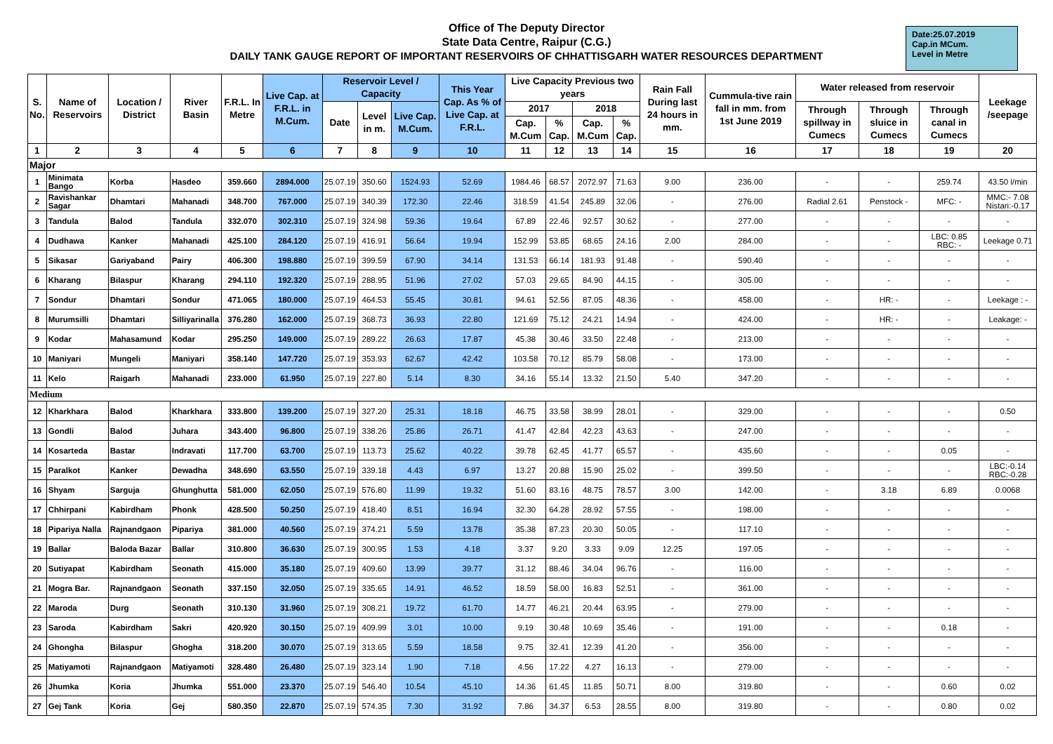Office of The Deputy Director
State Data Centre, Raipur (C.G.)
DAILY TANK GAUGE REPORT OF IMPORTANT RESERVOIRS OF CHHATTISGARH WATER RESOURCES DEPARTMENT
Date:25.07.2019
Cap.in MCum.
Level in Metre
| S. No. | Name of Reservoirs | Location / District | River Basin | F.R.L. In Metre | Live Cap. at F.R.L. in M.Cum. | Reservoir Level / Capacity | | | This Year Cap. As % of Live Cap. at F.R.L. | Live Capacity Previous two years | | | | Rain Fall During last 24 hours in mm. | Cummula-tive rain fall in mm. from 1st June 2019 | Water released from reservoir | | | Leekage /seepage |
| --- | --- | --- | --- | --- | --- | --- | --- | --- | --- | --- | --- | --- | --- | --- | --- | --- | --- | --- | --- |
| | | | | | | Date | Level in m. | Live Cap. M.Cum. | | 2017 | | 2018 | | | | Through spillway in Cumecs | Through sluice in Cumecs | Through canal in Cumecs | |
| | | | | | | | | | | Cap. M.Cum | % Cap. | Cap. M.Cum | % Cap. | | | | | | |
| 1 | 2 | 3 | 4 | 5 | 6 | 7 | 8 | 9 | 10 | 11 | 12 | 13 | 14 | 15 | 16 | 17 | 18 | 19 | 20 |
| Major | | | | | | | | | | | | | | | | | | | |
| 1 | Minimata Bango | Korba | Hasdeo | 359.660 | 2894.000 | 25.07.19 | 350.60 | 1524.93 | 52.69 | 1984.46 | 68.57 | 2072.97 | 71.63 | 9.00 | 236.00 | - | - | 259.74 | 43.50 l/min |
| 2 | Ravishankar Sagar | Dhamtari | Mahanadi | 348.700 | 767.000 | 25.07.19 | 340.39 | 172.30 | 22.46 | 318.59 | 41.54 | 245.89 | 32.06 | - | 276.00 | Radial 2.61 | Penstock - | MFC: - | MMC:- 7.08 Nistari:-0.17 |
| 3 | Tandula | Balod | Tandula | 332.070 | 302.310 | 25.07.19 | 324.98 | 59.36 | 19.64 | 67.89 | 22.46 | 92.57 | 30.62 | - | 277.00 | - | - | - | - |
| 4 | Dudhawa | Kanker | Mahanadi | 425.100 | 284.120 | 25.07.19 | 416.91 | 56.64 | 19.94 | 152.99 | 53.85 | 68.65 | 24.16 | 2.00 | 284.00 | - | - | LBC: 0.85 RBC: - | Leekage 0.71 |
| 5 | Sikasar | Gariyaband | Pairy | 406.300 | 198.880 | 25.07.19 | 399.59 | 67.90 | 34.14 | 131.53 | 66.14 | 181.93 | 91.48 | - | 590.40 | - | - | - | - |
| 6 | Kharang | Bilaspur | Kharang | 294.110 | 192.320 | 25.07.19 | 288.95 | 51.96 | 27.02 | 57.03 | 29.65 | 84.90 | 44.15 | - | 305.00 | - | - | - | - |
| 7 | Sondur | Dhamtari | Sondur | 471.065 | 180.000 | 25.07.19 | 464.53 | 55.45 | 30.81 | 94.61 | 52.56 | 87.05 | 48.36 | - | 458.00 | - | HR: - | - | Leekage : - |
| 8 | Murumsilli | Dhamtari | Silliyarinalla | 376.280 | 162.000 | 25.07.19 | 368.73 | 36.93 | 22.80 | 121.69 | 75.12 | 24.21 | 14.94 | - | 424.00 | - | HR: - | - | Leakage: - |
| 9 | Kodar | Mahasamund | Kodar | 295.250 | 149.000 | 25.07.19 | 289.22 | 26.63 | 17.87 | 45.38 | 30.46 | 33.50 | 22.48 | - | 213.00 | - | - | - | - |
| 10 | Maniyari | Mungeli | Maniyari | 358.140 | 147.720 | 25.07.19 | 353.93 | 62.67 | 42.42 | 103.58 | 70.12 | 85.79 | 58.08 | - | 173.00 | - | - | - | - |
| 11 | Kelo | Raigarh | Mahanadi | 233.000 | 61.950 | 25.07.19 | 227.80 | 5.14 | 8.30 | 34.16 | 55.14 | 13.32 | 21.50 | 5.40 | 347.20 | - | - | - | - |
| Medium | | | | | | | | | | | | | | | | | | | |
| 12 | Kharkhara | Balod | Kharkhara | 333.800 | 139.200 | 25.07.19 | 327.20 | 25.31 | 18.18 | 46.75 | 33.58 | 38.99 | 28.01 | - | 329.00 | - | - | - | 0.50 |
| 13 | Gondli | Balod | Juhara | 343.400 | 96.800 | 25.07.19 | 338.26 | 25.86 | 26.71 | 41.47 | 42.84 | 42.23 | 43.63 | - | 247.00 | - | - | - | - |
| 14 | Kosarteda | Bastar | Indravati | 117.700 | 63.700 | 25.07.19 | 113.73 | 25.62 | 40.22 | 39.78 | 62.45 | 41.77 | 65.57 | - | 435.60 | - | - | 0.05 | - |
| 15 | Paralkot | Kanker | Dewadha | 348.690 | 63.550 | 25.07.19 | 339.18 | 4.43 | 6.97 | 13.27 | 20.88 | 15.90 | 25.02 | - | 399.50 | - | - | - | LBC:-0.14 RBC:-0.28 |
| 16 | Shyam | Sarguja | Ghunghutta | 581.000 | 62.050 | 25.07.19 | 576.80 | 11.99 | 19.32 | 51.60 | 83.16 | 48.75 | 78.57 | 3.00 | 142.00 | - | 3.18 | 6.89 | 0.0068 |
| 17 | Chhirpani | Kabirdham | Phonk | 428.500 | 50.250 | 25.07.19 | 418.40 | 8.51 | 16.94 | 32.30 | 64.28 | 28.92 | 57.55 | - | 198.00 | - | - | - | - |
| 18 | Pipariya Nalla | Rajnandgaon | Pipariya | 381.000 | 40.560 | 25.07.19 | 374.21 | 5.59 | 13.78 | 35.38 | 87.23 | 20.30 | 50.05 | - | 117.10 | - | - | - | - |
| 19 | Ballar | Baloda Bazar | Ballar | 310.800 | 36.630 | 25.07.19 | 300.95 | 1.53 | 4.18 | 3.37 | 9.20 | 3.33 | 9.09 | 12.25 | 197.05 | - | - | - | - |
| 20 | Sutiyapat | Kabirdham | Seonath | 415.000 | 35.180 | 25.07.19 | 409.60 | 13.99 | 39.77 | 31.12 | 88.46 | 34.04 | 96.76 | - | 116.00 | - | - | - | - |
| 21 | Mogra Bar. | Rajnandgaon | Seonath | 337.150 | 32.050 | 25.07.19 | 335.65 | 14.91 | 46.52 | 18.59 | 58.00 | 16.83 | 52.51 | - | 361.00 | - | - | - | - |
| 22 | Maroda | Durg | Seonath | 310.130 | 31.960 | 25.07.19 | 308.21 | 19.72 | 61.70 | 14.77 | 46.21 | 20.44 | 63.95 | - | 279.00 | - | - | - | - |
| 23 | Saroda | Kabirdham | Sakri | 420.920 | 30.150 | 25.07.19 | 409.99 | 3.01 | 10.00 | 9.19 | 30.48 | 10.69 | 35.46 | - | 191.00 | - | - | 0.18 | - |
| 24 | Ghongha | Bilaspur | Ghogha | 318.200 | 30.070 | 25.07.19 | 313.65 | 5.59 | 18.58 | 9.75 | 32.41 | 12.39 | 41.20 | - | 356.00 | - | - | - | - |
| 25 | Matiyamoti | Rajnandgaon | Matiyamoti | 328.480 | 26.480 | 25.07.19 | 323.14 | 1.90 | 7.18 | 4.56 | 17.22 | 4.27 | 16.13 | - | 279.00 | - | - | - | - |
| 26 | Jhumka | Koria | Jhumka | 551.000 | 23.370 | 25.07.19 | 546.40 | 10.54 | 45.10 | 14.36 | 61.45 | 11.85 | 50.71 | 8.00 | 319.80 | - | - | 0.60 | 0.02 |
| 27 | Gej Tank | Koria | Gej | 580.350 | 22.870 | 25.07.19 | 574.35 | 7.30 | 31.92 | 7.86 | 34.37 | 6.53 | 28.55 | 8.00 | 319.80 | - | - | 0.80 | 0.02 |